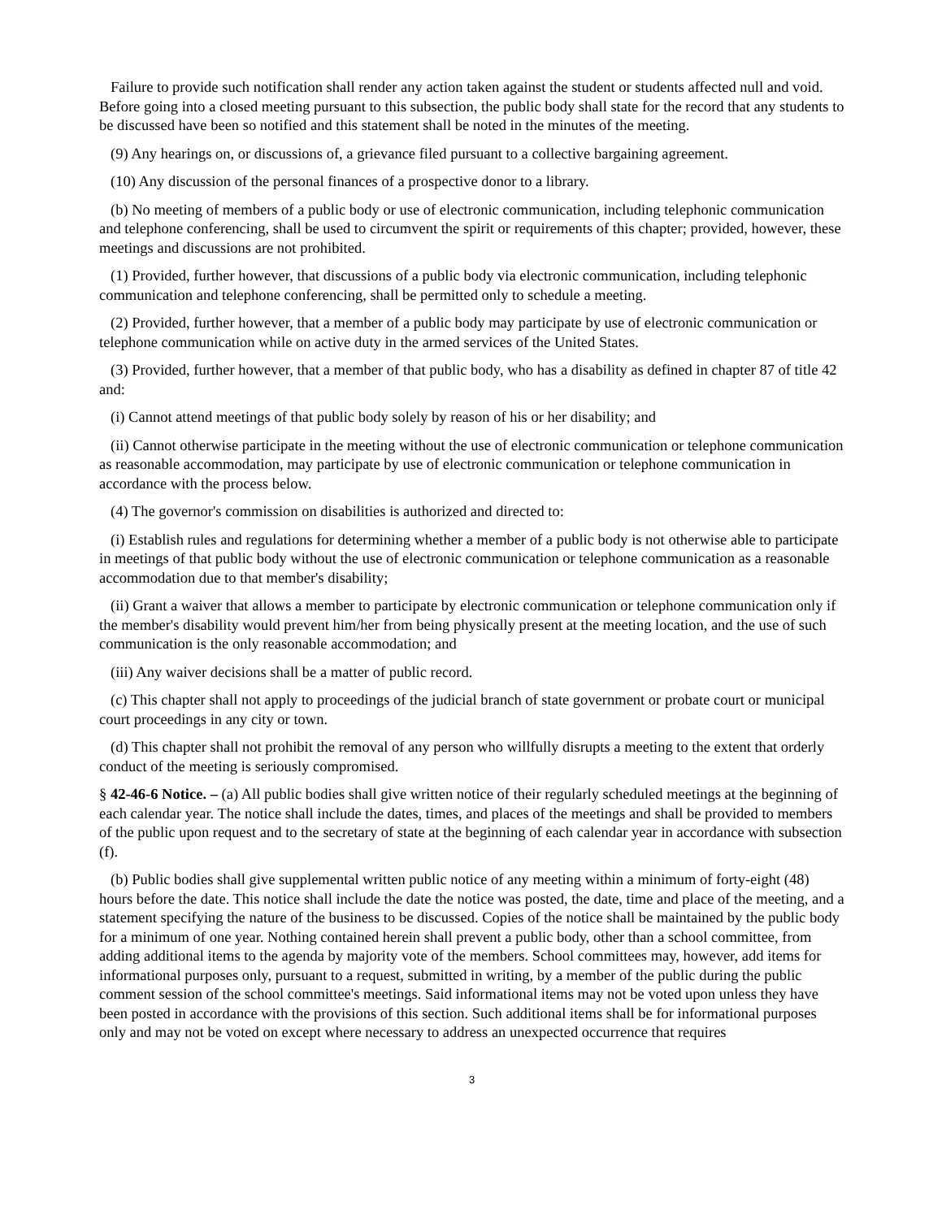Failure to provide such notification shall render any action taken against the student or students affected null and void. Before going into a closed meeting pursuant to this subsection, the public body shall state for the record that any students to be discussed have been so notified and this statement shall be noted in the minutes of the meeting.
(9) Any hearings on, or discussions of, a grievance filed pursuant to a collective bargaining agreement.
(10) Any discussion of the personal finances of a prospective donor to a library.
(b) No meeting of members of a public body or use of electronic communication, including telephonic communication and telephone conferencing, shall be used to circumvent the spirit or requirements of this chapter; provided, however, these meetings and discussions are not prohibited.
(1) Provided, further however, that discussions of a public body via electronic communication, including telephonic communication and telephone conferencing, shall be permitted only to schedule a meeting.
(2) Provided, further however, that a member of a public body may participate by use of electronic communication or telephone communication while on active duty in the armed services of the United States.
(3) Provided, further however, that a member of that public body, who has a disability as defined in chapter 87 of title 42 and:
(i) Cannot attend meetings of that public body solely by reason of his or her disability; and
(ii) Cannot otherwise participate in the meeting without the use of electronic communication or telephone communication as reasonable accommodation, may participate by use of electronic communication or telephone communication in accordance with the process below.
(4) The governor's commission on disabilities is authorized and directed to:
(i) Establish rules and regulations for determining whether a member of a public body is not otherwise able to participate in meetings of that public body without the use of electronic communication or telephone communication as a reasonable accommodation due to that member's disability;
(ii) Grant a waiver that allows a member to participate by electronic communication or telephone communication only if the member's disability would prevent him/her from being physically present at the meeting location, and the use of such communication is the only reasonable accommodation; and
(iii) Any waiver decisions shall be a matter of public record.
(c) This chapter shall not apply to proceedings of the judicial branch of state government or probate court or municipal court proceedings in any city or town.
(d) This chapter shall not prohibit the removal of any person who willfully disrupts a meeting to the extent that orderly conduct of the meeting is seriously compromised.
§ 42-46-6 Notice. – (a) All public bodies shall give written notice of their regularly scheduled meetings at the beginning of each calendar year. The notice shall include the dates, times, and places of the meetings and shall be provided to members of the public upon request and to the secretary of state at the beginning of each calendar year in accordance with subsection (f).
(b) Public bodies shall give supplemental written public notice of any meeting within a minimum of forty-eight (48) hours before the date. This notice shall include the date the notice was posted, the date, time and place of the meeting, and a statement specifying the nature of the business to be discussed. Copies of the notice shall be maintained by the public body for a minimum of one year. Nothing contained herein shall prevent a public body, other than a school committee, from adding additional items to the agenda by majority vote of the members. School committees may, however, add items for informational purposes only, pursuant to a request, submitted in writing, by a member of the public during the public comment session of the school committee's meetings. Said informational items may not be voted upon unless they have been posted in accordance with the provisions of this section. Such additional items shall be for informational purposes only and may not be voted on except where necessary to address an unexpected occurrence that requires
3